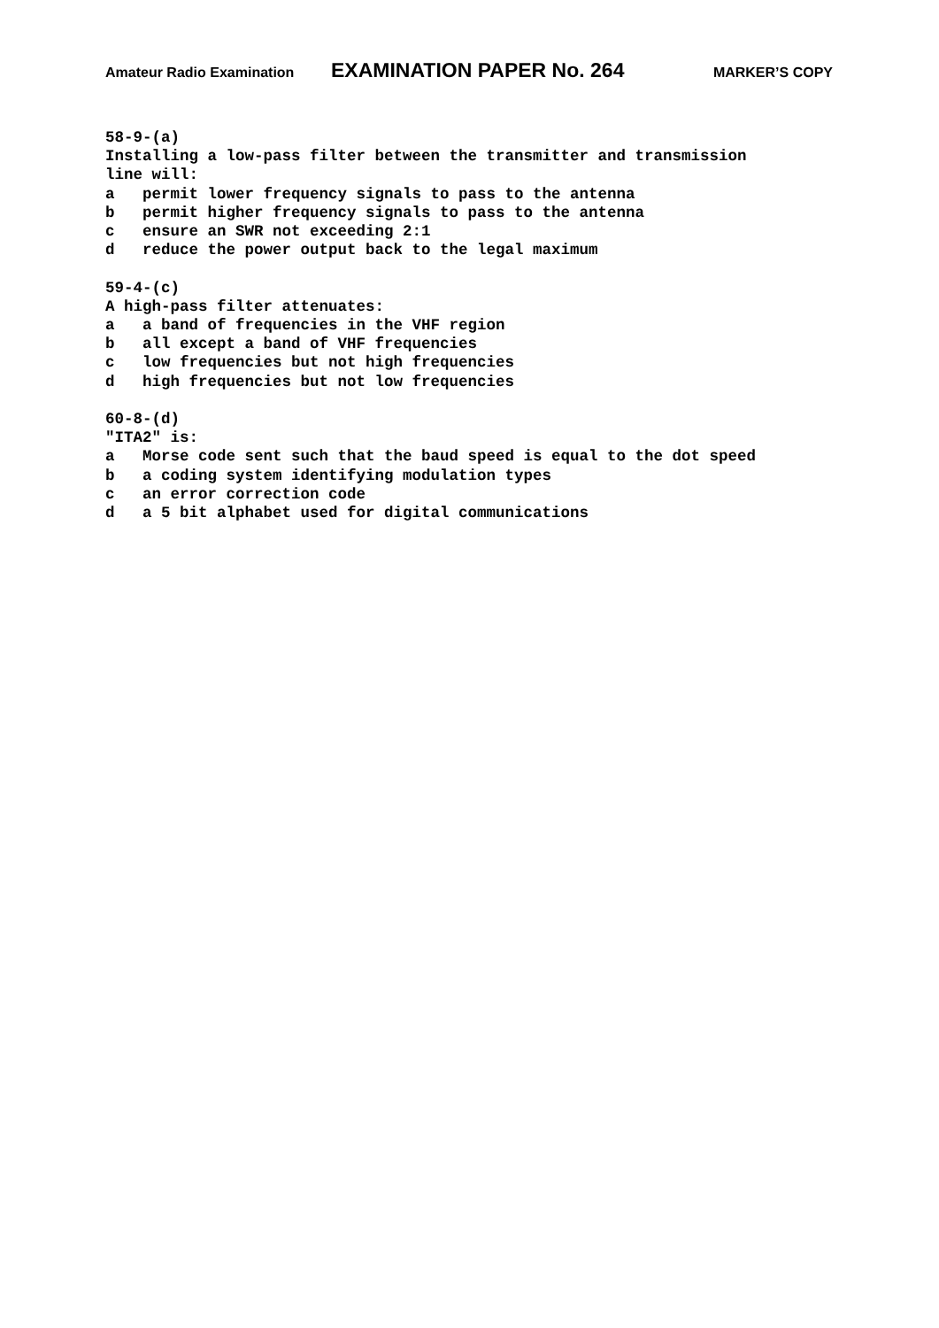Amateur Radio Examination EXAMINATION PAPER No. 264 MARKER’S COPY
58-9-(a)
Installing a low-pass filter between the transmitter and transmission
line will:
a   permit lower frequency signals to pass to the antenna
b   permit higher frequency signals to pass to the antenna
c   ensure an SWR not exceeding 2:1
d   reduce the power output back to the legal maximum

59-4-(c)
A high-pass filter attenuates:
a   a band of frequencies in the VHF region
b   all except a band of VHF frequencies
c   low frequencies but not high frequencies
d   high frequencies but not low frequencies

60-8-(d)
"ITA2" is:
a   Morse code sent such that the baud speed is equal to the dot speed
b   a coding system identifying modulation types
c   an error correction code
d   a 5 bit alphabet used for digital communications